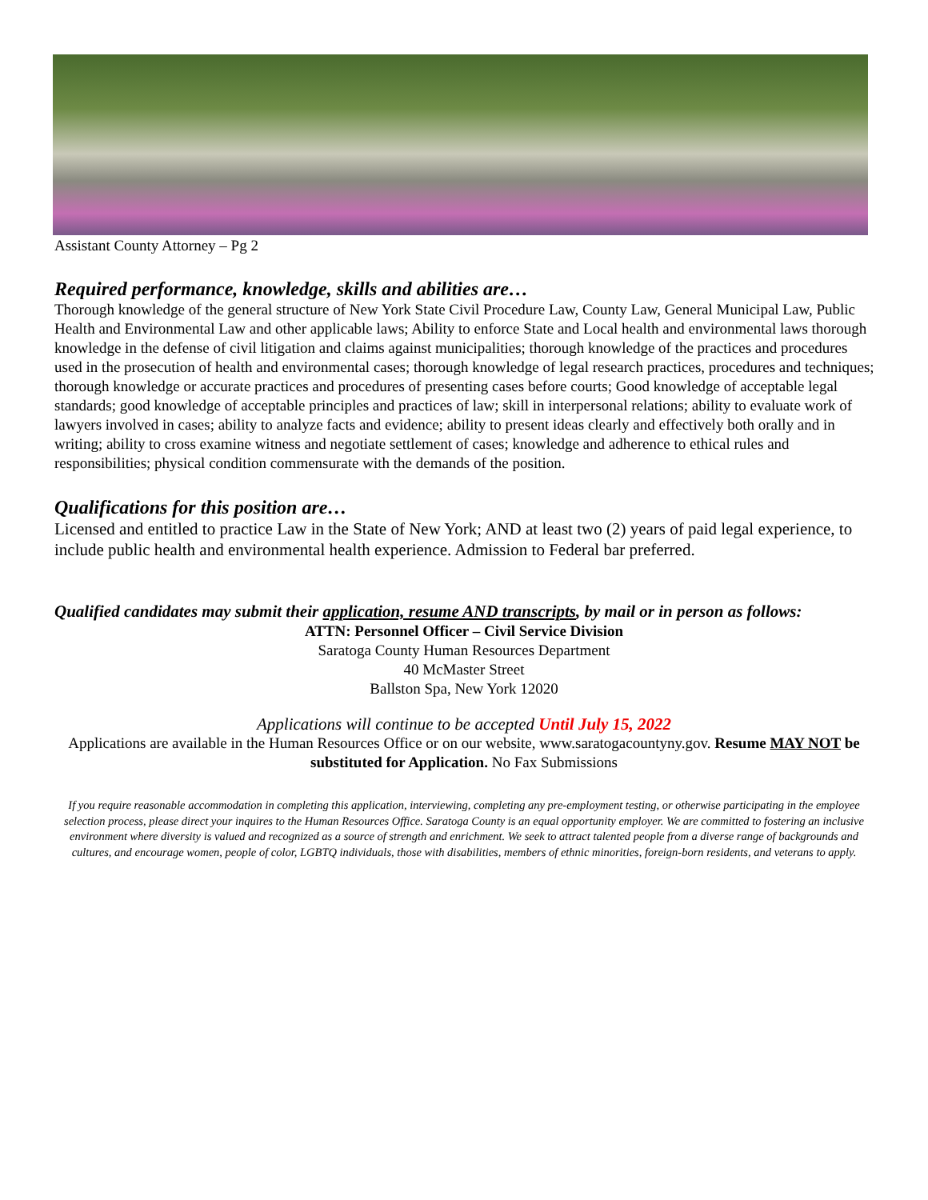Assistant County Attorney – Pg 2
Required performance, knowledge, skills and abilities are…
Thorough knowledge of the general structure of New York State Civil Procedure Law, County Law, General Municipal Law, Public Health and Environmental Law and other applicable laws; Ability to enforce State and Local health and environmental laws thorough knowledge in the defense of civil litigation and claims against municipalities; thorough knowledge of the practices and procedures used in the prosecution of health and environmental cases; thorough knowledge of legal research practices, procedures and techniques; thorough knowledge or accurate practices and procedures of presenting cases before courts; Good knowledge of acceptable legal standards; good knowledge of acceptable principles and practices of law; skill in interpersonal relations; ability to evaluate work of lawyers involved in cases; ability to analyze facts and evidence; ability to present ideas clearly and effectively both orally and in writing; ability to cross examine witness and negotiate settlement of cases; knowledge and adherence to ethical rules and responsibilities; physical condition commensurate with the demands of the position.
Qualifications for this position are…
Licensed and entitled to practice Law in the State of New York; AND at least two (2) years of paid legal experience, to include public health and environmental health experience. Admission to Federal bar preferred.
Qualified candidates may submit their application, resume AND transcripts, by mail or in person as follows:
ATTN: Personnel Officer – Civil Service Division
Saratoga County Human Resources Department
40 McMaster Street
Ballston Spa, New York 12020
Applications will continue to be accepted Until July 15, 2022
Applications are available in the Human Resources Office or on our website, www.saratogacountyny.gov. Resume MAY NOT be substituted for Application. No Fax Submissions
If you require reasonable accommodation in completing this application, interviewing, completing any pre-employment testing, or otherwise participating in the employee selection process, please direct your inquires to the Human Resources Office. Saratoga County is an equal opportunity employer. We are committed to fostering an inclusive environment where diversity is valued and recognized as a source of strength and enrichment. We seek to attract talented people from a diverse range of backgrounds and cultures, and encourage women, people of color, LGBTQ individuals, those with disabilities, members of ethnic minorities, foreign-born residents, and veterans to apply.